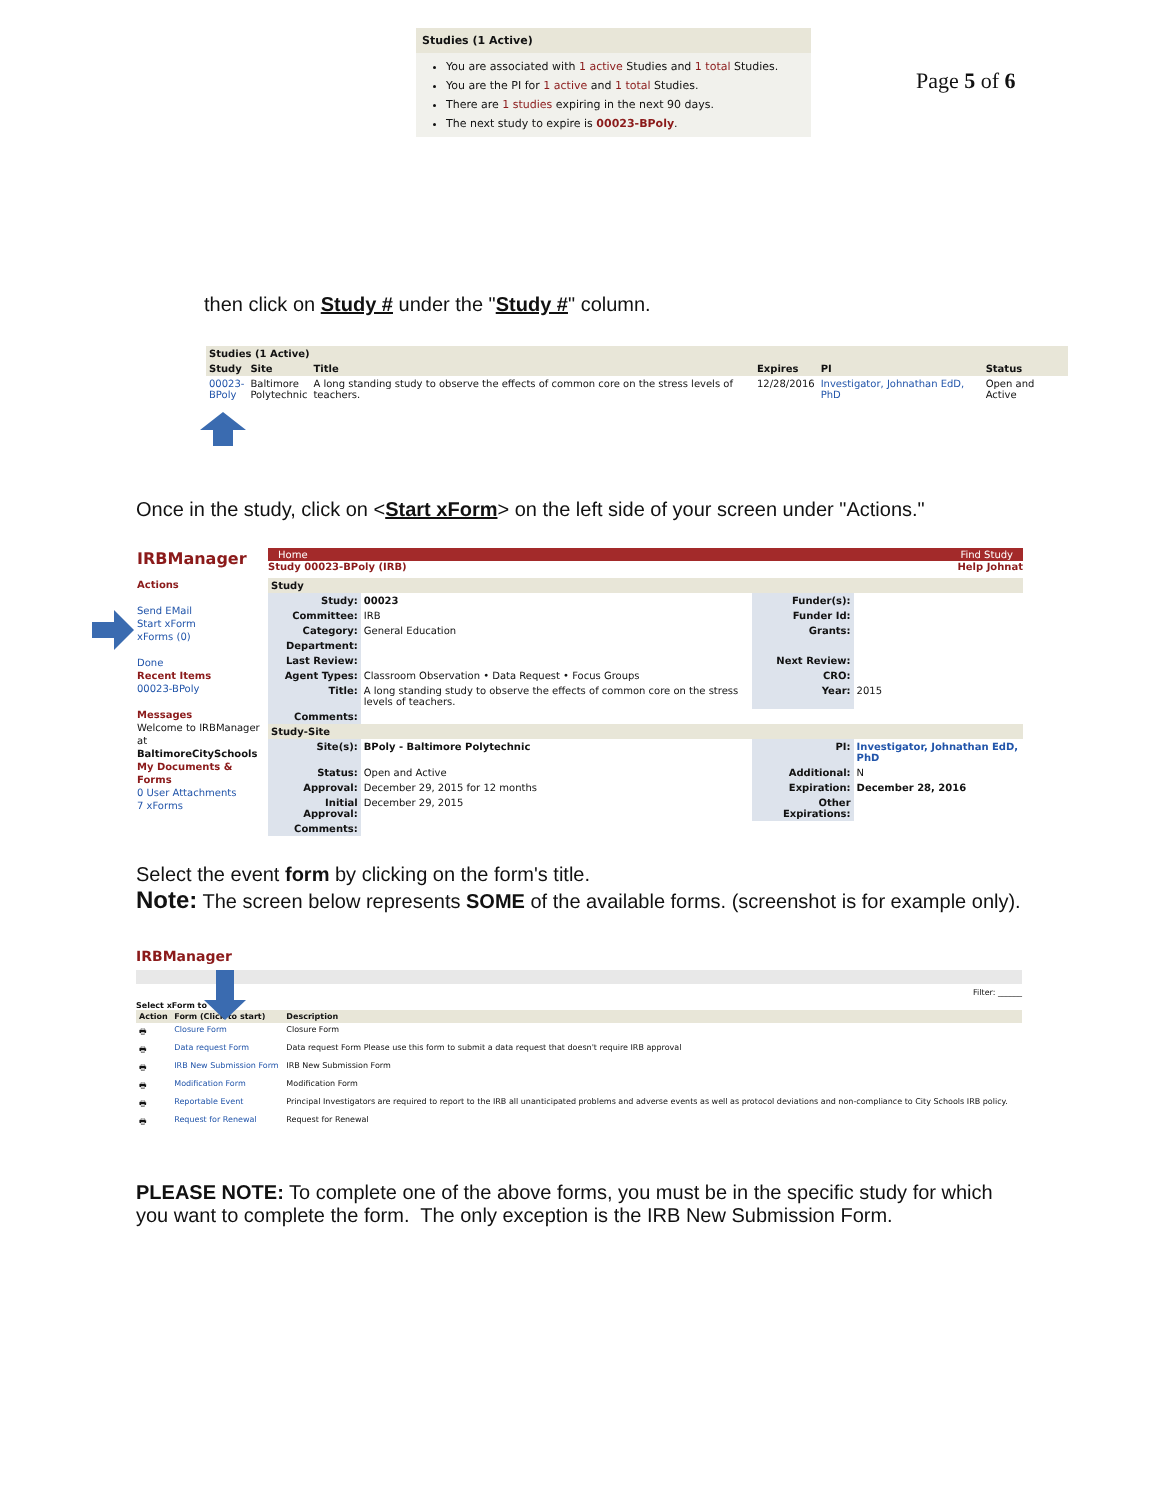Studies (1 Active)
You are associated with 1 active Studies and 1 total Studies.
You are the PI for 1 active and 1 total Studies.
There are 1 studies expiring in the next 90 days.
The next study to expire is 00023-BPoly.
Page 5 of 6
then click on Study # under the "Study #" column.
| Studies (1 Active) | | | | | |
| --- | --- | --- | --- | --- | --- |
| Study | Site | Title | Expires | PI | Status |
| 00023- BPoly | Baltimore Polytechnic | A long standing study to observe the effects of common core on the stress levels of teachers. | 12/28/2016 | Investigator, Johnathan EdD, PhD | Open and Active |
Once in the study, click on <Start xForm> on the left side of your screen under "Actions."
IRBManager
Actions
Send EMail
Start xForm
xForms (0)
Done
Recent Items
00023-BPoly
Messages
Welcome to IRBManager at BaltimoreCitySchools
My Documents & Forms
0 User Attachments
7 xForms
Home Find Study
Study 00023-BPoly (IRB) Help Johnat
| Study | | | |
| --- | --- | --- | --- |
| Study: | 00023 | Funder(s): | |
| Committee: | IRB | Funder Id: | |
| Category: | General Education | Grants: | |
| Department: | | | |
| Last Review: | | Next Review: | |
| Agent Types: | Classroom Observation • Data Request • Focus Groups | CRO: | |
| Title: | A long standing study to observe the effects of common core on the stress levels of teachers. | Year: | 2015 |
| Comments: | | | |
| Study-Site | | | |
| Site(s): | BPoly - Baltimore Polytechnic | PI: | Investigator, Johnathan EdD, PhD |
| Status: | Open and Active | Additional: | N |
| Approval: | December 29, 2015 for 12 months | Expiration: | December 28, 2016 |
| Initial Approval: | December 29, 2015 | Other Expirations: | |
| Comments: | | | |
Select the event form by clicking on the form's title.
Note: The screen below represents SOME of the available forms. (screenshot is for example only).
IRBManager
Filter: ______
Select xForm to
| Action | Form (Click to start) | Description |
| --- | --- | --- |
| 🖶 | Closure Form | Closure Form |
| 🖶 | Data request Form | Data request Form Please use this form to submit a data request that doesn't require IRB approval |
| 🖶 | IRB New Submission Form | IRB New Submission Form |
| 🖶 | Modification Form | Modification Form |
| 🖶 | Reportable Event | Principal Investigators are required to report to the IRB all unanticipated problems and adverse events as well as protocol deviations and non-compliance to City Schools IRB policy. |
| 🖶 | Request for Renewal | Request for Renewal |
PLEASE NOTE: To complete one of the above forms, you must be in the specific study for which you want to complete the form. The only exception is the IRB New Submission Form.